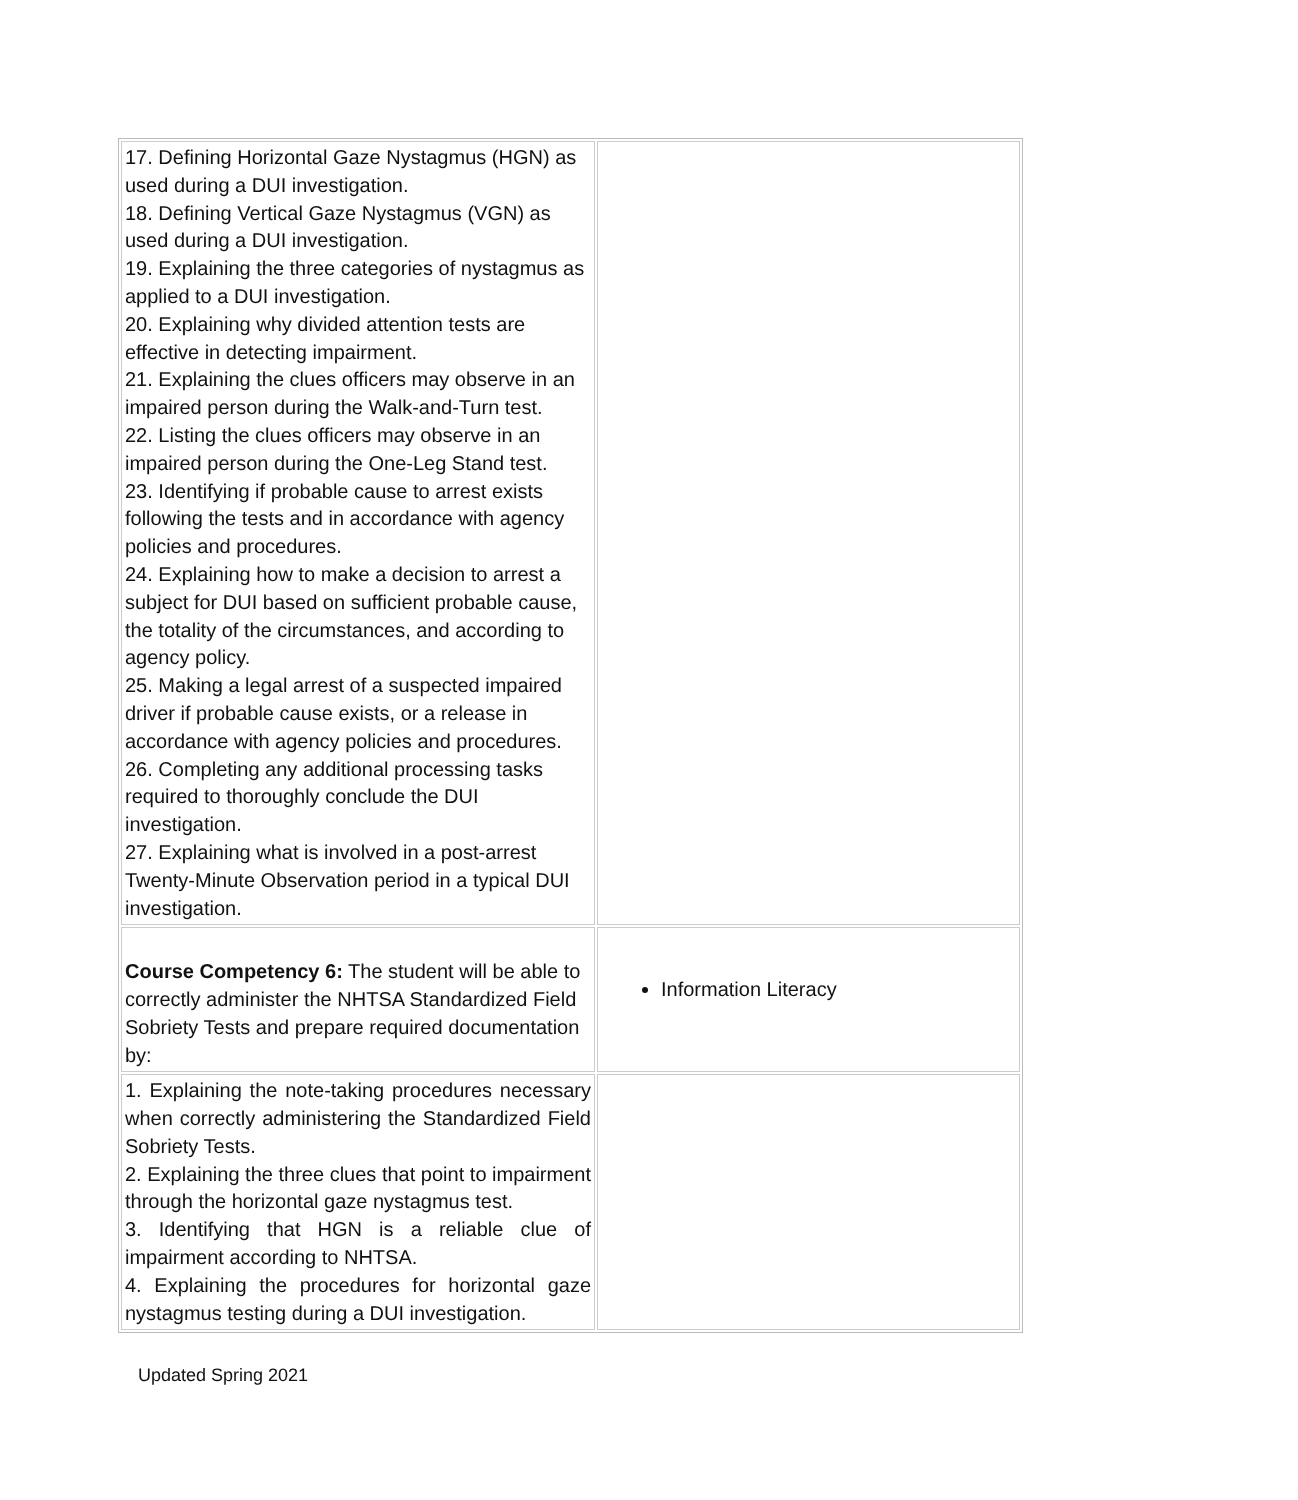| 17. Defining Horizontal Gaze Nystagmus (HGN) as used during a DUI investigation. 18. Defining Vertical Gaze Nystagmus (VGN) as used during a DUI investigation. 19. Explaining the three categories of nystagmus as applied to a DUI investigation. 20. Explaining why divided attention tests are effective in detecting impairment. 21. Explaining the clues officers may observe in an impaired person during the Walk-and-Turn test. 22. Listing the clues officers may observe in an impaired person during the One-Leg Stand test. 23. Identifying if probable cause to arrest exists following the tests and in accordance with agency policies and procedures. 24. Explaining how to make a decision to arrest a subject for DUI based on sufficient probable cause, the totality of the circumstances, and according to agency policy. 25. Making a legal arrest of a suspected impaired driver if probable cause exists, or a release in accordance with agency policies and procedures. 26. Completing any additional processing tasks required to thoroughly conclude the DUI investigation. 27. Explaining what is involved in a post-arrest Twenty-Minute Observation period in a typical DUI investigation. | |
| Course Competency 6: The student will be able to correctly administer the NHTSA Standardized Field Sobriety Tests and prepare required documentation by: | Information Literacy |
| 1. Explaining the note-taking procedures necessary when correctly administering the Standardized Field Sobriety Tests. 2. Explaining the three clues that point to impairment through the horizontal gaze nystagmus test. 3. Identifying that HGN is a reliable clue of impairment according to NHTSA. 4. Explaining the procedures for horizontal gaze nystagmus testing during a DUI investigation. | |
Updated Spring 2021